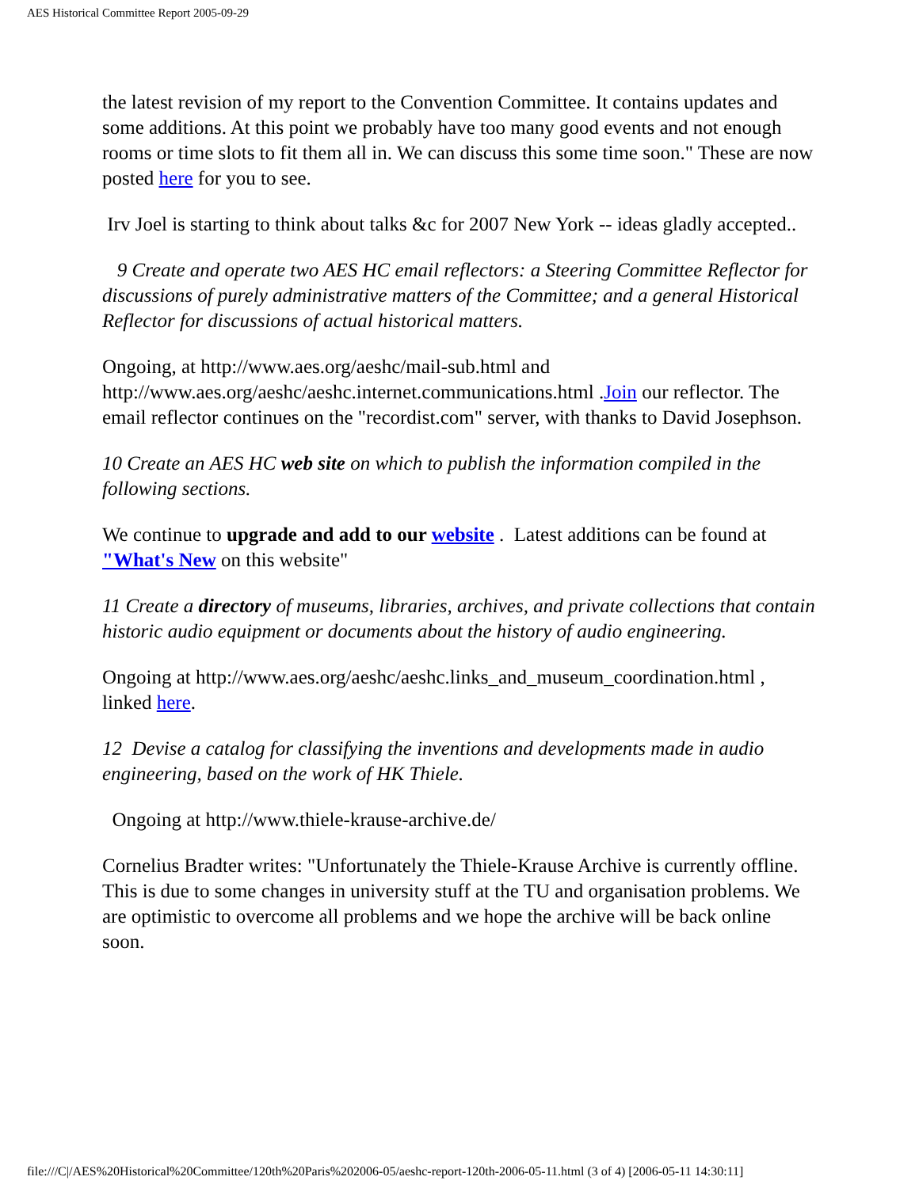AES Historical Committee Report 2005-09-29
the latest revision of my report to the Convention Committee. It contains updates and some additions. At this point we probably have too many good events and not enough rooms or time slots to fit them all in. We can discuss this some time soon." These are now posted here for you to see.
Irv Joel is starting to think about talks &c for 2007 New York -- ideas gladly accepted..
9 Create and operate two AES HC email reflectors: a Steering Committee Reflector for discussions of purely administrative matters of the Committee; and a general Historical Reflector for discussions of actual historical matters.
Ongoing, at http://www.aes.org/aeshc/mail-sub.html and http://www.aes.org/aeshc/aeshc.internet.communications.html .Join our reflector. The email reflector continues on the "recordist.com" server, with thanks to David Josephson.
10 Create an AES HC web site on which to publish the information compiled in the following sections.
We continue to upgrade and add to our website . Latest additions can be found at "What's New on this website"
11 Create a directory of museums, libraries, archives, and private collections that contain historic audio equipment or documents about the history of audio engineering.
Ongoing at http://www.aes.org/aeshc/aeshc.links_and_museum_coordination.html , linked here.
12 Devise a catalog for classifying the inventions and developments made in audio engineering, based on the work of HK Thiele.
Ongoing at http://www.thiele-krause-archive.de/
Cornelius Bradter writes: "Unfortunately the Thiele-Krause Archive is currently offline. This is due to some changes in university stuff at the TU and organisation problems. We are optimistic to overcome all problems and we hope the archive will be back online soon.
file:///C|/AES%20Historical%20Committee/120th%20Paris%202006-05/aeshc-report-120th-2006-05-11.html (3 of 4) [2006-05-11 14:30:11]